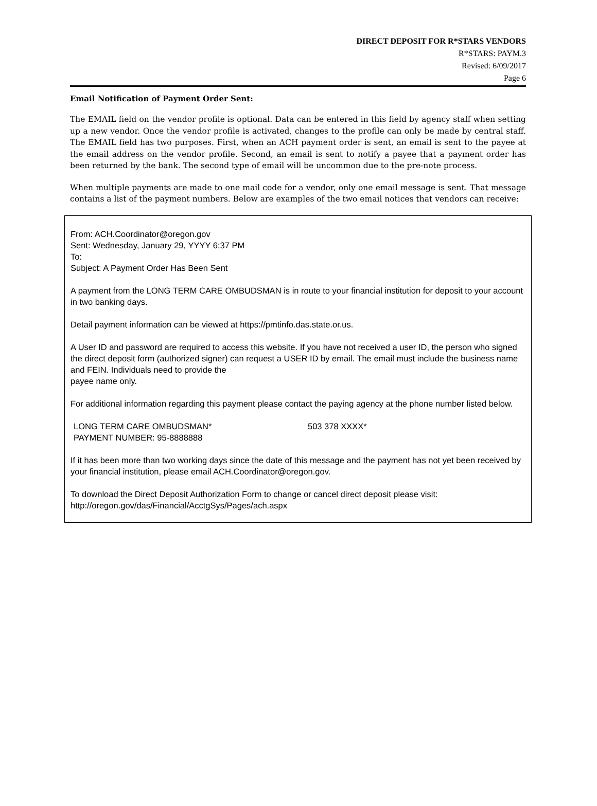DIRECT DEPOSIT FOR R*STARS VENDORS
R*STARS: PAYM.3
Revised: 6/09/2017
Page 6
Email Notification of Payment Order Sent:
The EMAIL field on the vendor profile is optional. Data can be entered in this field by agency staff when setting up a new vendor. Once the vendor profile is activated, changes to the profile can only be made by central staff. The EMAIL field has two purposes. First, when an ACH payment order is sent, an email is sent to the payee at the email address on the vendor profile. Second, an email is sent to notify a payee that a payment order has been returned by the bank. The second type of email will be uncommon due to the pre-note process.
When multiple payments are made to one mail code for a vendor, only one email message is sent. That message contains a list of the payment numbers. Below are examples of the two email notices that vendors can receive:
From: ACH.Coordinator@oregon.gov
Sent: Wednesday, January 29, YYYY 6:37 PM
To:
Subject: A Payment Order Has Been Sent
A payment from the LONG TERM CARE OMBUDSMAN is in route to your financial institution for deposit to your account in two banking days.
Detail payment information can be viewed at https://pmtinfo.das.state.or.us.
A User ID and password are required to access this website. If you have not received a user ID, the person who signed the direct deposit form (authorized signer) can request a USER ID by email. The email must include the business name and FEIN. Individuals need to provide the
payee name only.
For additional information regarding this payment please contact the paying agency at the phone number listed below.
LONG TERM CARE OMBUDSMAN* 503 378 XXXX*
PAYMENT NUMBER: 95-8888888
If it has been more than two working days since the date of this message and the payment has not yet been received by your financial institution, please email ACH.Coordinator@oregon.gov.
To download the Direct Deposit Authorization Form to change or cancel direct deposit please visit:
http://oregon.gov/das/Financial/AcctgSys/Pages/ach.aspx